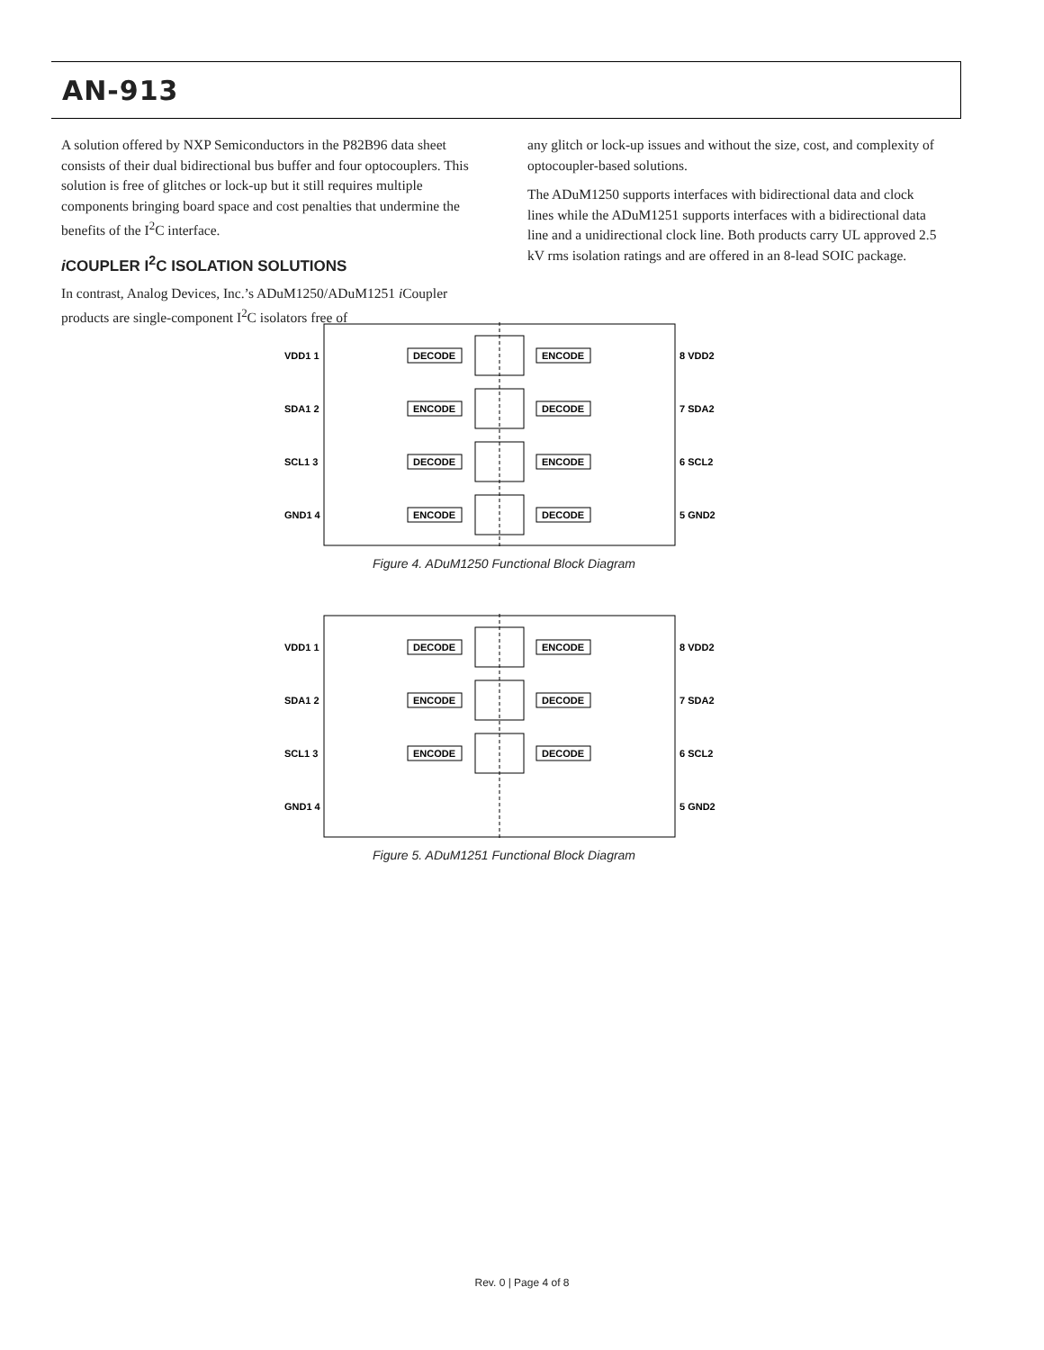AN-913
A solution offered by NXP Semiconductors in the P82B96 data sheet consists of their dual bidirectional bus buffer and four optocouplers. This solution is free of glitches or lock-up but it still requires multiple components bringing board space and cost penalties that undermine the benefits of the I<sup>2</sup>C interface.
i COUPLER I<sup>2</sup>C ISOLATION SOLUTIONS
In contrast, Analog Devices, Inc.’s ADuM1250/ADuM1251 i Coupler products are single-component I<sup>2</sup>C isolators free of
any glitch or lock-up issues and without the size, cost, and complexity of optocoupler-based solutions.
The ADuM1250 supports interfaces with bidirectional data and clock lines while the ADuM1251 supports interfaces with a bidirectional data line and a unidirectional clock line. Both products carry UL approved 2.5 kV rms isolation ratings and are offered in an 8-lead SOIC package.
VDD1 1
8 VDD2
DECODE
ENCODE
SDA1 2
7 SDA2
ENCODE
DECODE
SCL1 3
6 SCL2
DECODE
ENCODE
GND1 4
5 GND2
ENCODE
DECODE
Figure 4. ADuM1250 Functional Block Diagram
VDD1 1
8 VDD2
DECODE
ENCODE
SDA1 2
7 SDA2
ENCODE
DECODE
SCL1 3
6 SCL2
ENCODE
DECODE
GND1 4
5 GND2
Figure 5. ADuM1251 Functional Block Diagram
Rev. 0 | Page 4 of 8